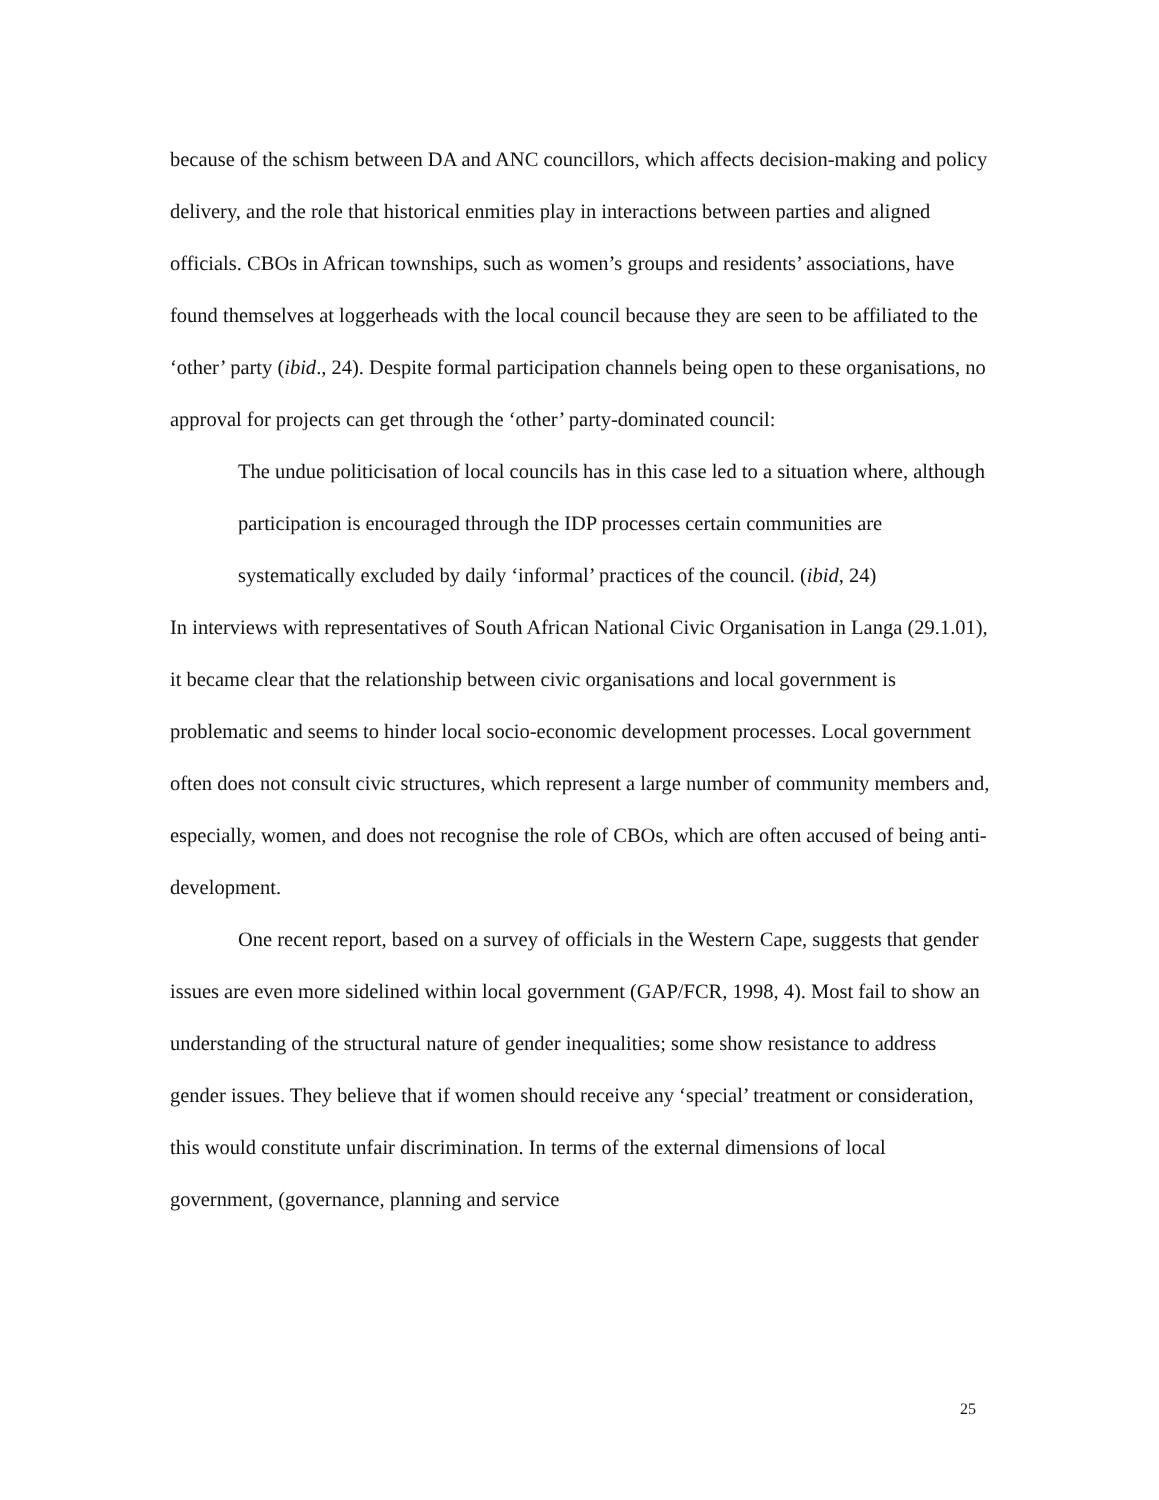because of the schism between DA and ANC councillors, which affects decision-making and policy delivery, and the role that historical enmities play in interactions between parties and aligned officials. CBOs in African townships, such as women’s groups and residents’ associations, have found themselves at loggerheads with the local council because they are seen to be affiliated to the ‘other’ party (ibid., 24). Despite formal participation channels being open to these organisations, no approval for projects can get through the ‘other’ party-dominated council:
The undue politicisation of local councils has in this case led to a situation where, although participation is encouraged through the IDP processes certain communities are systematically excluded by daily ‘informal’ practices of the council. (ibid, 24)
In interviews with representatives of South African National Civic Organisation in Langa (29.1.01), it became clear that the relationship between civic organisations and local government is problematic and seems to hinder local socio-economic development processes. Local government often does not consult civic structures, which represent a large number of community members and, especially, women, and does not recognise the role of CBOs, which are often accused of being anti-development.
One recent report, based on a survey of officials in the Western Cape, suggests that gender issues are even more sidelined within local government (GAP/FCR, 1998, 4). Most fail to show an understanding of the structural nature of gender inequalities; some show resistance to address gender issues. They believe that if women should receive any ‘special’ treatment or consideration, this would constitute unfair discrimination. In terms of the external dimensions of local government, (governance, planning and service
25